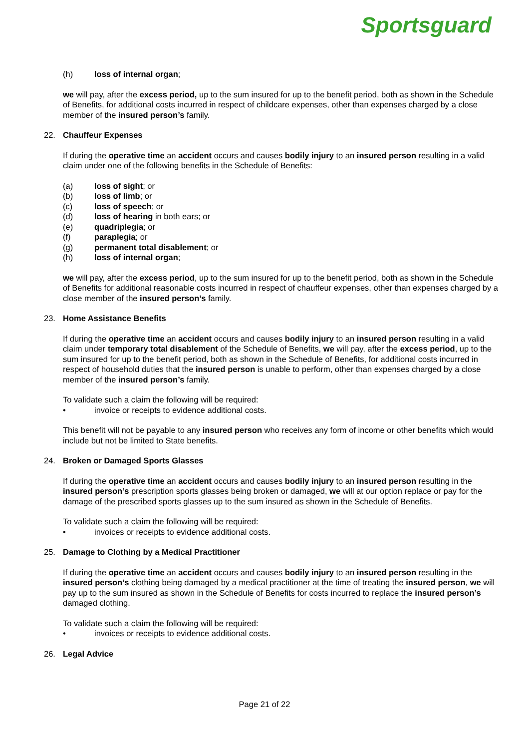Sportsguard
(h) loss of internal organ;
we will pay, after the excess period, up to the sum insured for up to the benefit period, both as shown in the Schedule of Benefits, for additional costs incurred in respect of childcare expenses, other than expenses charged by a close member of the insured person’s family.
22. Chauffeur Expenses
If during the operative time an accident occurs and causes bodily injury to an insured person resulting in a valid claim under one of the following benefits in the Schedule of Benefits:
(a) loss of sight; or
(b) loss of limb; or
(c) loss of speech; or
(d) loss of hearing in both ears; or
(e) quadriplegia; or
(f) paraplegia; or
(g) permanent total disablement; or
(h) loss of internal organ;
we will pay, after the excess period, up to the sum insured for up to the benefit period, both as shown in the Schedule of Benefits for additional reasonable costs incurred in respect of chauffeur expenses, other than expenses charged by a close member of the insured person’s family.
23. Home Assistance Benefits
If during the operative time an accident occurs and causes bodily injury to an insured person resulting in a valid claim under temporary total disablement of the Schedule of Benefits, we will pay, after the excess period, up to the sum insured for up to the benefit period, both as shown in the Schedule of Benefits, for additional costs incurred in respect of household duties that the insured person is unable to perform, other than expenses charged by a close member of the insured person’s family.
To validate such a claim the following will be required:
• invoice or receipts to evidence additional costs.
This benefit will not be payable to any insured person who receives any form of income or other benefits which would include but not be limited to State benefits.
24. Broken or Damaged Sports Glasses
If during the operative time an accident occurs and causes bodily injury to an insured person resulting in the insured person’s prescription sports glasses being broken or damaged, we will at our option replace or pay for the damage of the prescribed sports glasses up to the sum insured as shown in the Schedule of Benefits.
To validate such a claim the following will be required:
• invoices or receipts to evidence additional costs.
25. Damage to Clothing by a Medical Practitioner
If during the operative time an accident occurs and causes bodily injury to an insured person resulting in the insured person’s clothing being damaged by a medical practitioner at the time of treating the insured person, we will pay up to the sum insured as shown in the Schedule of Benefits for costs incurred to replace the insured person’s damaged clothing.
To validate such a claim the following will be required:
• invoices or receipts to evidence additional costs.
26. Legal Advice
Page 21 of 22